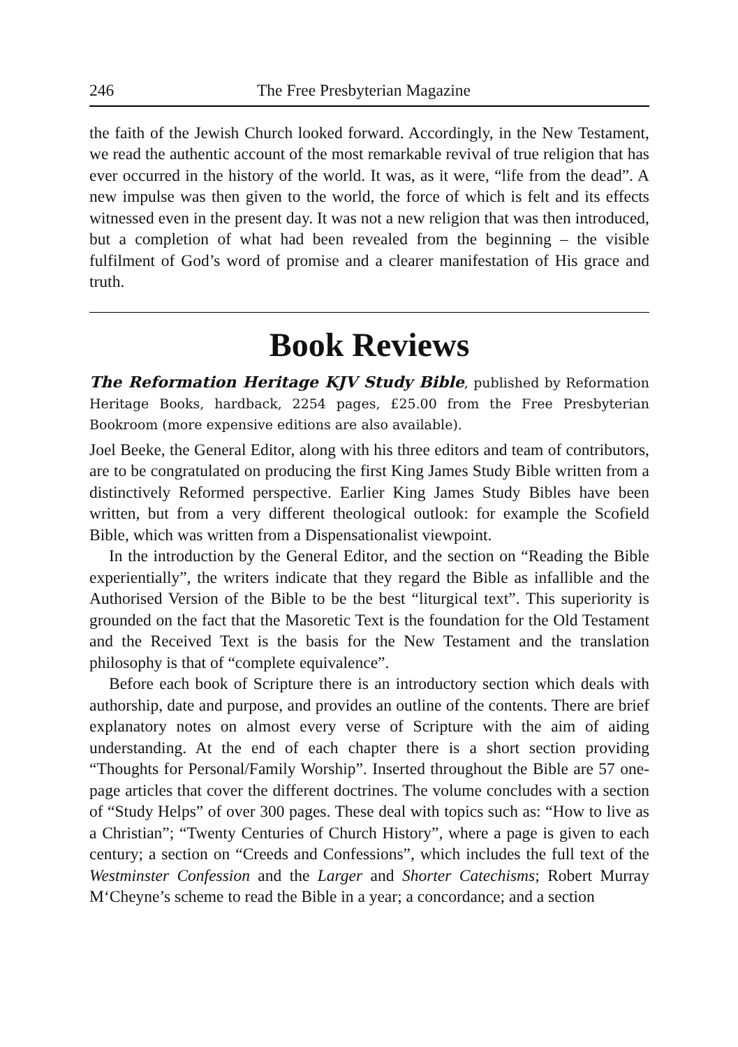246 The Free Presbyterian Magazine
the faith of the Jewish Church looked forward. Accordingly, in the New Testament, we read the authentic account of the most remarkable revival of true religion that has ever occurred in the history of the world. It was, as it were, “life from the dead”. A new impulse was then given to the world, the force of which is felt and its effects witnessed even in the present day. It was not a new religion that was then introduced, but a completion of what had been revealed from the beginning – the visible fulfilment of God’s word of promise and a clearer manifestation of His grace and truth.
Book Reviews
The Reformation Heritage KJV Study Bible, published by Reformation Heritage Books, hardback, 2254 pages, £25.00 from the Free Presbyterian Bookroom (more expensive editions are also available).
Joel Beeke, the General Editor, along with his three editors and team of contributors, are to be congratulated on producing the first King James Study Bible written from a distinctively Reformed perspective. Earlier King James Study Bibles have been written, but from a very different theological outlook: for example the Scofield Bible, which was written from a Dispensationalist viewpoint.
In the introduction by the General Editor, and the section on “Reading the Bible experientially”, the writers indicate that they regard the Bible as infallible and the Authorised Version of the Bible to be the best “liturgical text”. This superiority is grounded on the fact that the Masoretic Text is the foundation for the Old Testament and the Received Text is the basis for the New Testament and the translation philosophy is that of “complete equivalence”.
Before each book of Scripture there is an introductory section which deals with authorship, date and purpose, and provides an outline of the contents. There are brief explanatory notes on almost every verse of Scripture with the aim of aiding understanding. At the end of each chapter there is a short section providing “Thoughts for Personal/Family Worship”. Inserted throughout the Bible are 57 one-page articles that cover the different doctrines. The volume concludes with a section of “Study Helps” of over 300 pages. These deal with topics such as: “How to live as a Christian”; “Twenty Centuries of Church History”, where a page is given to each century; a section on “Creeds and Confessions”, which includes the full text of the Westminster Confession and the Larger and Shorter Catechisms; Robert Murray M‘Cheyne’s scheme to read the Bible in a year; a concordance; and a section